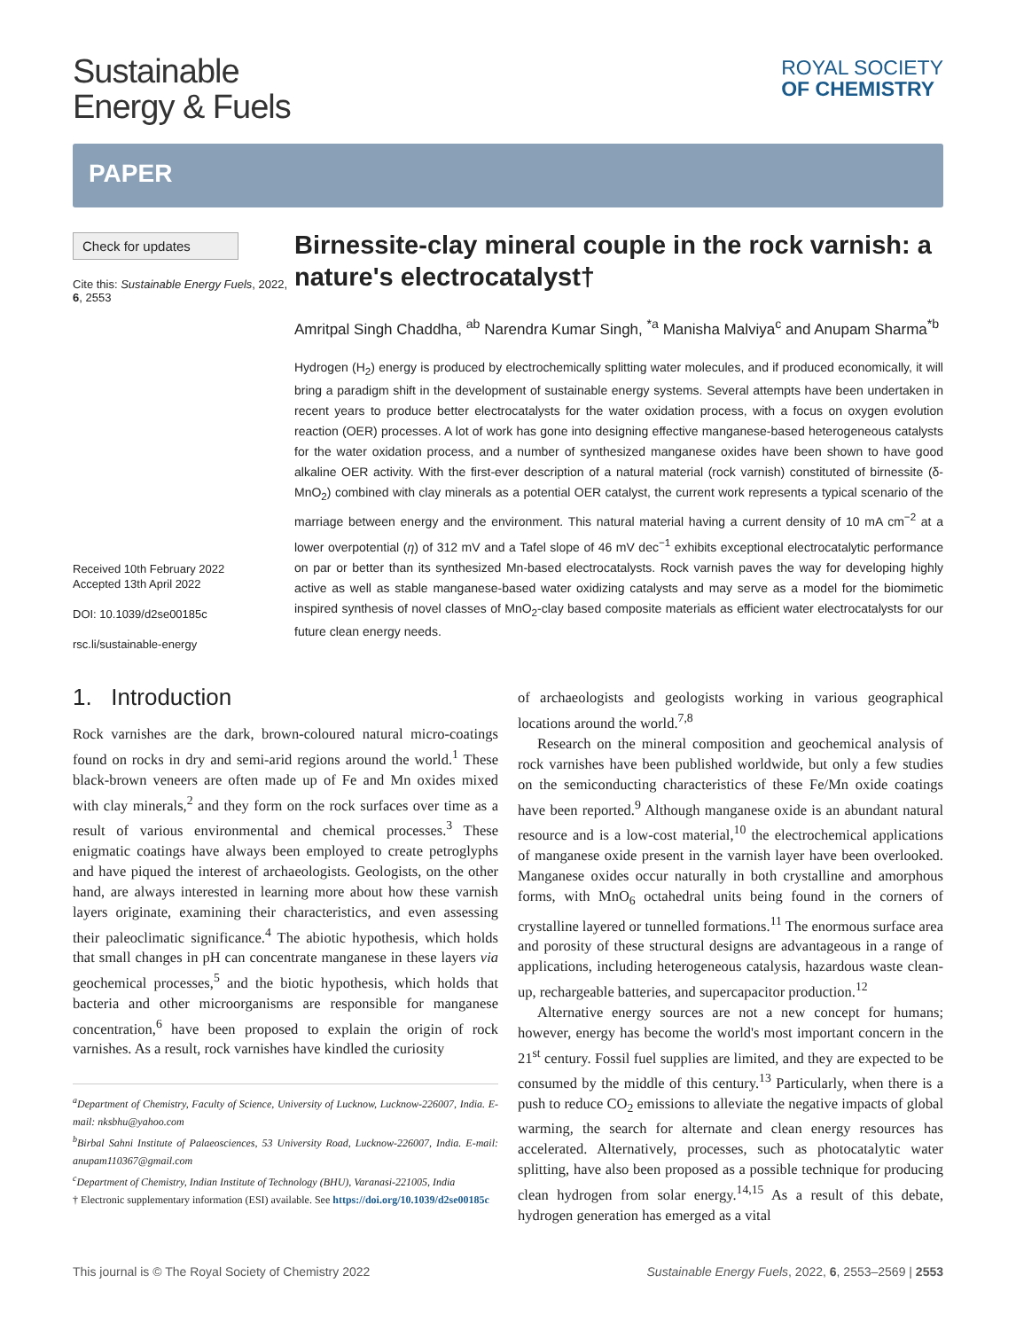Sustainable
Energy & Fuels
ROYAL SOCIETY
OF CHEMISTRY
PAPER
Check for updates
Cite this: Sustainable Energy Fuels, 2022, 6, 2553
Received 10th February 2022
Accepted 13th April 2022
DOI: 10.1039/d2se00185c
rsc.li/sustainable-energy
Birnessite-clay mineral couple in the rock varnish: a nature's electrocatalyst†
Amritpal Singh Chaddha, <sup>ab</sup> Narendra Kumar Singh, <sup>*a</sup> Manisha Malviya<sup>c</sup> and Anupam Sharma<sup>*b</sup>
Hydrogen (H<sub>2</sub>) energy is produced by electrochemically splitting water molecules, and if produced economically, it will bring a paradigm shift in the development of sustainable energy systems. Several attempts have been undertaken in recent years to produce better electrocatalysts for the water oxidation process, with a focus on oxygen evolution reaction (OER) processes. A lot of work has gone into designing effective manganese-based heterogeneous catalysts for the water oxidation process, and a number of synthesized manganese oxides have been shown to have good alkaline OER activity. With the first-ever description of a natural material (rock varnish) constituted of birnessite (δ-MnO<sub>2</sub>) combined with clay minerals as a potential OER catalyst, the current work represents a typical scenario of the marriage between energy and the environment. This natural material having a current density of 10 mA cm<sup>−2</sup> at a lower overpotential (η) of 312 mV and a Tafel slope of 46 mV dec<sup>−1</sup> exhibits exceptional electrocatalytic performance on par or better than its synthesized Mn-based electrocatalysts. Rock varnish paves the way for developing highly active as well as stable manganese-based water oxidizing catalysts and may serve as a model for the biomimetic inspired synthesis of novel classes of MnO<sub>2</sub>-clay based composite materials as efficient water electrocatalysts for our future clean energy needs.
1. Introduction
Rock varnishes are the dark, brown-coloured natural micro-coatings found on rocks in dry and semi-arid regions around the world.<sup>1</sup> These black-brown veneers are often made up of Fe and Mn oxides mixed with clay minerals,<sup>2</sup> and they form on the rock surfaces over time as a result of various environmental and chemical processes.<sup>3</sup> These enigmatic coatings have always been employed to create petroglyphs and have piqued the interest of archaeologists. Geologists, on the other hand, are always interested in learning more about how these varnish layers originate, examining their characteristics, and even assessing their paleoclimatic significance.<sup>4</sup> The abiotic hypothesis, which holds that small changes in pH can concentrate manganese in these layers via geochemical processes,<sup>5</sup> and the biotic hypothesis, which holds that bacteria and other microorganisms are responsible for manganese concentration,<sup>6</sup> have been proposed to explain the origin of rock varnishes. As a result, rock varnishes have kindled the curiosity
<sup>a</sup> Department of Chemistry, Faculty of Science, University of Lucknow, Lucknow-226007, India. E-mail: nksbhu@yahoo.com
<sup>b</sup> Birbal Sahni Institute of Palaeosciences, 53 University Road, Lucknow-226007, India. E-mail: anupam110367@gmail.com
<sup>c</sup> Department of Chemistry, Indian Institute of Technology (BHU), Varanasi-221005, India
† Electronic supplementary information (ESI) available. See https://doi.org/10.1039/d2se00185c
of archaeologists and geologists working in various geographical locations around the world.<sup>7,8</sup>
Research on the mineral composition and geochemical analysis of rock varnishes have been published worldwide, but only a few studies on the semiconducting characteristics of these Fe/Mn oxide coatings have been reported.<sup>9</sup> Although manganese oxide is an abundant natural resource and is a low-cost material,<sup>10</sup> the electrochemical applications of manganese oxide present in the varnish layer have been overlooked. Manganese oxides occur naturally in both crystalline and amorphous forms, with MnO<sub>6</sub> octahedral units being found in the corners of crystalline layered or tunnelled formations.<sup>11</sup> The enormous surface area and porosity of these structural designs are advantageous in a range of applications, including heterogeneous catalysis, hazardous waste clean-up, rechargeable batteries, and supercapacitor production.<sup>12</sup>
Alternative energy sources are not a new concept for humans; however, energy has become the world's most important concern in the 21<sup>st</sup> century. Fossil fuel supplies are limited, and they are expected to be consumed by the middle of this century.<sup>13</sup> Particularly, when there is a push to reduce CO<sub>2</sub> emissions to alleviate the negative impacts of global warming, the search for alternate and clean energy resources has accelerated. Alternatively, processes, such as photocatalytic water splitting, have also been proposed as a possible technique for producing clean hydrogen from solar energy.<sup>14,15</sup> As a result of this debate, hydrogen generation has emerged as a vital
This journal is © The Royal Society of Chemistry 2022 Sustainable Energy Fuels, 2022, 6, 2553–2569 | 2553